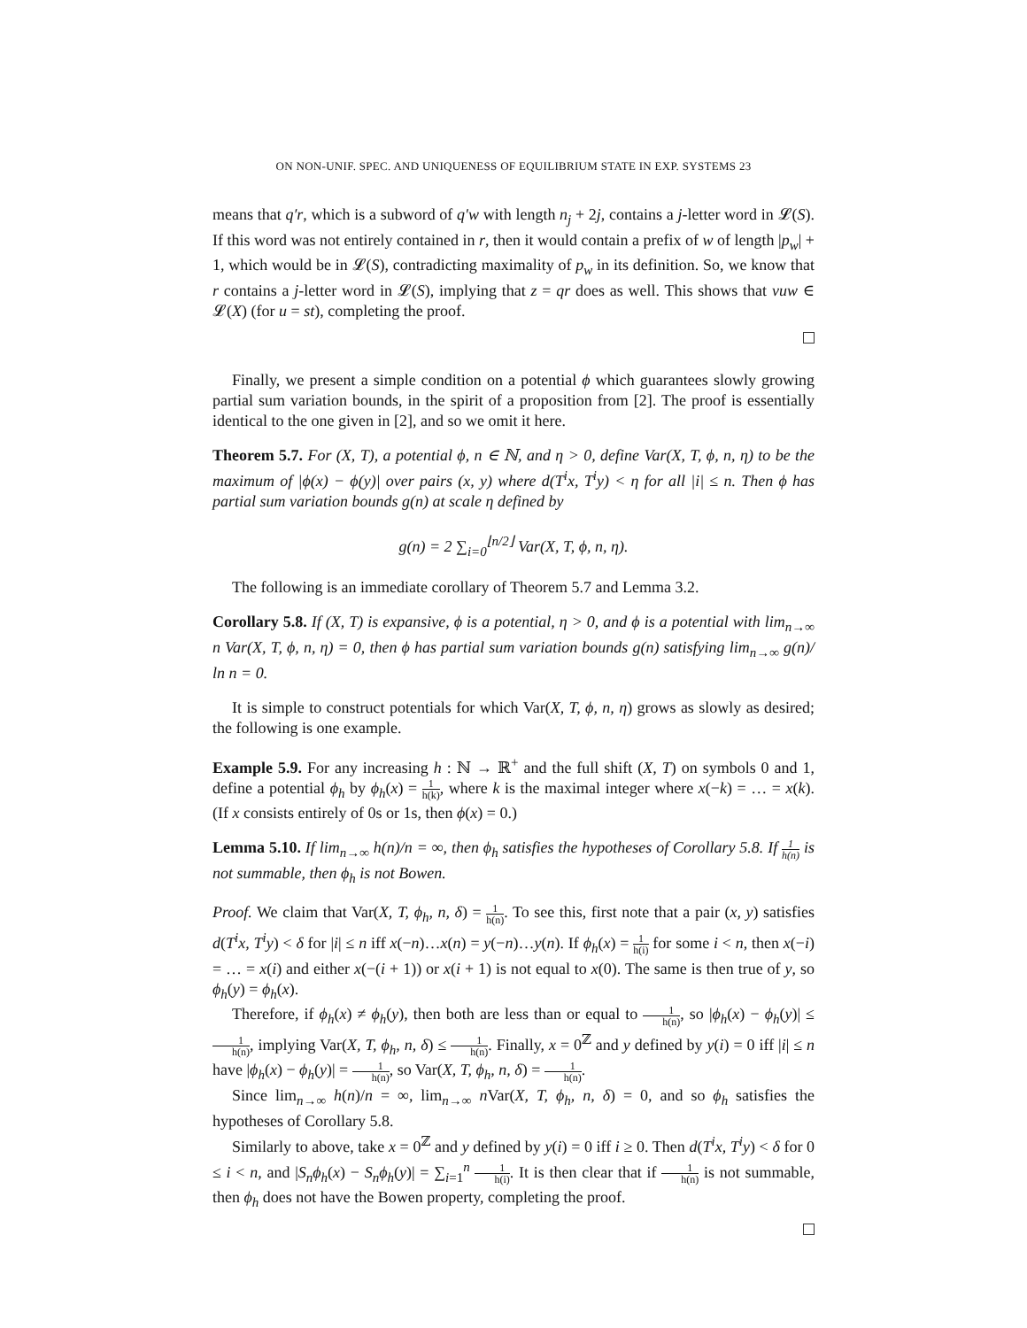ON NON-UNIF. SPEC. AND UNIQUENESS OF EQUILIBRIUM STATE IN EXP. SYSTEMS 23
means that q′r, which is a subword of q′w with length n<sub>j</sub> + 2j, contains a j-letter word in 𝓛(S). If this word was not entirely contained in r, then it would contain a prefix of w of length |p<sub>w</sub>| + 1, which would be in 𝓛(S), contradicting maximality of p<sub>w</sub> in its definition. So, we know that r contains a j-letter word in 𝓛(S), implying that z = qr does as well. This shows that vuw ∈ 𝓛(X) (for u = st), completing the proof.
Finally, we present a simple condition on a potential ϕ which guarantees slowly growing partial sum variation bounds, in the spirit of a proposition from [2]. The proof is essentially identical to the one given in [2], and so we omit it here.
Theorem 5.7. For (X, T), a potential ϕ, n ∈ ℕ, and η > 0, define Var(X, T, ϕ, n, η) to be the maximum of |ϕ(x) − ϕ(y)| over pairs (x, y) where d(T<sup>i</sup>x, T<sup>i</sup>y) < η for all |i| ≤ n. Then ϕ has partial sum variation bounds g(n) at scale η defined by
g(n) = 2 ∑<sub>i=0</sub><sup>⌊n/2⌋</sup> Var(X, T, ϕ, n, η).
The following is an immediate corollary of Theorem 5.7 and Lemma 3.2.
Corollary 5.8. If (X, T) is expansive, ϕ is a potential, η > 0, and ϕ is a potential with lim<sub>n→∞</sub> n Var(X, T, ϕ, n, η) = 0, then ϕ has partial sum variation bounds g(n) satisfying lim<sub>n→∞</sub> g(n)/ ln n = 0.
It is simple to construct potentials for which Var(X, T, ϕ, n, η) grows as slowly as desired; the following is one example.
Example 5.9. For any increasing h : ℕ → ℝ<sup>+</sup> and the full shift (X, T) on symbols 0 and 1, define a potential ϕ<sub>h</sub> by ϕ<sub>h</sub>(x) = 1 h(k), where k is the maximal integer where x(−k) = … = x(k). (If x consists entirely of 0s or 1s, then ϕ(x) = 0.)
Lemma 5.10. If lim<sub>n→∞</sub> h(n)/n = ∞, then ϕ<sub>h</sub> satisfies the hypotheses of Corollary 5.8. If 1 h(n) is not summable, then ϕ<sub>h</sub> is not Bowen.
Proof. We claim that Var(X, T, ϕ<sub>h</sub>, n, δ) = 1 h(n). To see this, first note that a pair (x, y) satisfies d(T<sup>i</sup>x, T<sup>i</sup>y) < δ for |i| ≤ n iff x(−n)…x(n) = y(−n)…y(n). If ϕ<sub>h</sub>(x) = 1 h(i) for some i < n, then x(−i) = … = x(i) and either x(−(i + 1)) or x(i + 1) is not equal to x(0). The same is then true of y, so ϕ<sub>h</sub>(y) = ϕ<sub>h</sub>(x).
Therefore, if ϕ<sub>h</sub>(x) ≠ ϕ<sub>h</sub>(y), then both are less than or equal to 1 h(n), so |ϕ<sub>h</sub>(x) − ϕ<sub>h</sub>(y)| ≤ 1 h(n), implying Var(X, T, ϕ<sub>h</sub>, n, δ) ≤ 1 h(n). Finally, x = 0<sup>ℤ</sup> and y defined by y(i) = 0 iff |i| ≤ n have |ϕ<sub>h</sub>(x) − ϕ<sub>h</sub>(y)| = 1 h(n), so Var(X, T, ϕ<sub>h</sub>, n, δ) = 1 h(n).
Since lim<sub>n→∞</sub> h(n)/n = ∞, lim<sub>n→∞</sub> n Var(X, T, ϕ<sub>h</sub>, n, δ) = 0, and so ϕ<sub>h</sub> satisfies the hypotheses of Corollary 5.8.
Similarly to above, take x = 0<sup>ℤ</sup> and y defined by y(i) = 0 iff i ≥ 0. Then d(T<sup>i</sup>x, T<sup>i</sup>y) < δ for 0 ≤ i < n, and |S<sub>n</sub>ϕ<sub>h</sub>(x) − S<sub>n</sub>ϕ<sub>h</sub>(y)| = ∑<sub>i=1</sub><sup>n</sup> 1 h(i). It is then clear that if 1 h(n) is not summable, then ϕ<sub>h</sub> does not have the Bowen property, completing the proof.